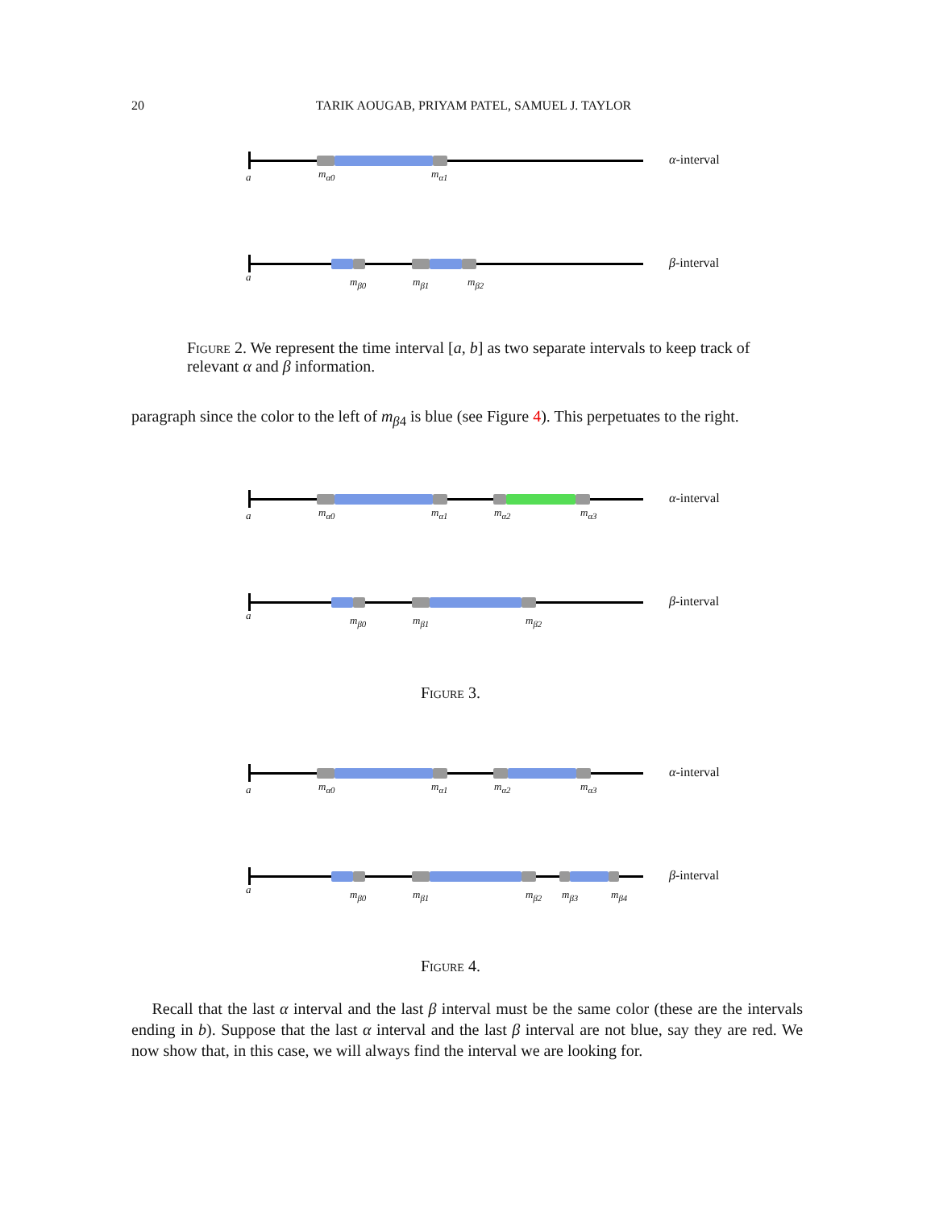20
TARIK AOUGAB, PRIYAM PATEL, SAMUEL J. TAYLOR
a m<sub>α0</sub> m<sub>α1</sub>
α-interval
a m<sub>β0</sub> m<sub>β1</sub> m<sub>β2</sub>
β-interval
Figure 2. We represent the time interval [a, b] as two separate intervals to keep track of relevant α and β information.
paragraph since the color to the left of m<sub>β4</sub> is blue (see Figure 4). This perpetuates to the right.
a m<sub>α0</sub> m<sub>α1</sub> m<sub>α2</sub> m<sub>α3</sub>
α-interval
a m<sub>β0</sub> m<sub>β1</sub> m<sub>β2</sub>
β-interval
Figure 3.
a m<sub>α0</sub> m<sub>α1</sub> m<sub>α2</sub> m<sub>α3</sub>
α-interval
a m<sub>β0</sub> m<sub>β1</sub> m<sub>β2</sub> m<sub>β3</sub> m<sub>β4</sub>
β-interval
Figure 4.
Recall that the last α interval and the last β interval must be the same color (these are the intervals ending in b). Suppose that the last α interval and the last β interval are not blue, say they are red. We now show that, in this case, we will always find the interval we are looking for.